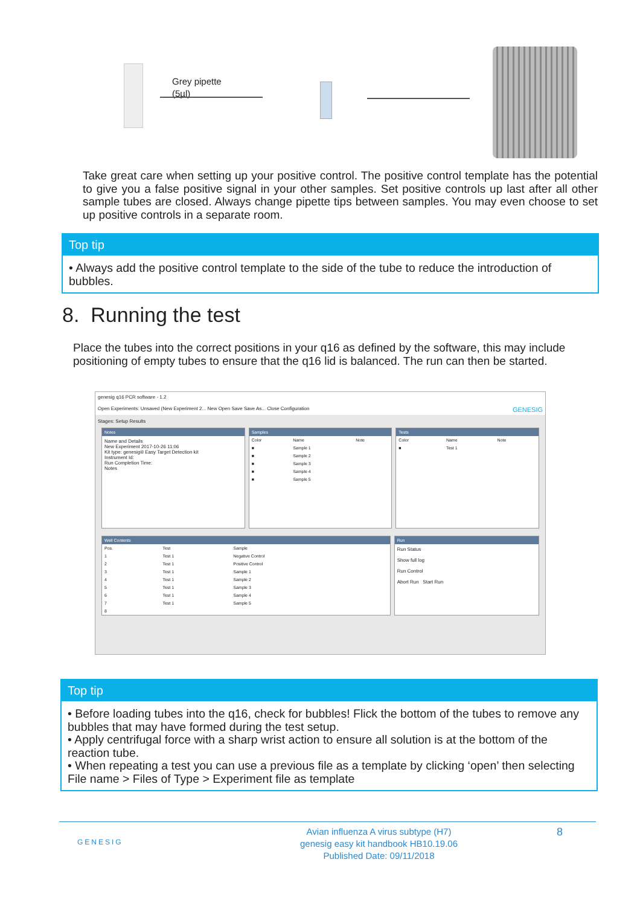Grey pipette
(5µl)
Take great care when setting up your positive control. The positive control template has the potential to give you a false positive signal in your other samples. Set positive controls up last after all other sample tubes are closed. Always change pipette tips between samples. You may even choose to set up positive controls in a separate room.
Top tip
• Always add the positive control template to the side of the tube to reduce the introduction of bubbles.
8. Running the test
Place the tubes into the correct positions in your q16 as defined by the software, this may include positioning of empty tubes to ensure that the q16 lid is balanced. The run can then be started.
genesig q16 PCR software - 1.2
Open Experiments: Unsaved (New Experiment 2... New Open Save Save As... Close Configuration GENESIG
Stages: Setup Results
Notes
Name and Details
New Experiment 2017-10-26 11:06
Kit type: genesig® Easy Target Detection kit
Instrument Id:
Run Completion Time:
Notes
Samples
| Color | Name | Note |
| --- | --- | --- |
| ■ | Sample 1 | |
| ■ | Sample 2 | |
| ■ | Sample 3 | |
| ■ | Sample 4 | |
| ■ | Sample 5 | |
Tests
| Color | Name | Note |
| --- | --- | --- |
| ■ | Test 1 | |
Well Contents
| Pos. | Test | Sample |
| --- | --- | --- |
| 1 | Test 1 | Negative Control |
| 2 | Test 1 | Positive Control |
| 3 | Test 1 | Sample 1 |
| 4 | Test 1 | Sample 2 |
| 5 | Test 1 | Sample 3 |
| 6 | Test 1 | Sample 4 |
| 7 | Test 1 | Sample 5 |
| 8 | | |
Run
Run Status
Show full log
Run Control
Abort Run Start Run
Top tip
• Before loading tubes into the q16, check for bubbles! Flick the bottom of the tubes to remove any bubbles that may have formed during the test setup.
• Apply centrifugal force with a sharp wrist action to ensure all solution is at the bottom of the reaction tube.
• When repeating a test you can use a previous file as a template by clicking ‘open’ then selecting File name > Files of Type > Experiment file as template
GENESIG
Avian influenza A virus subtype (H7)
genesig easy kit handbook HB10.19.06
Published Date: 09/11/2018
8